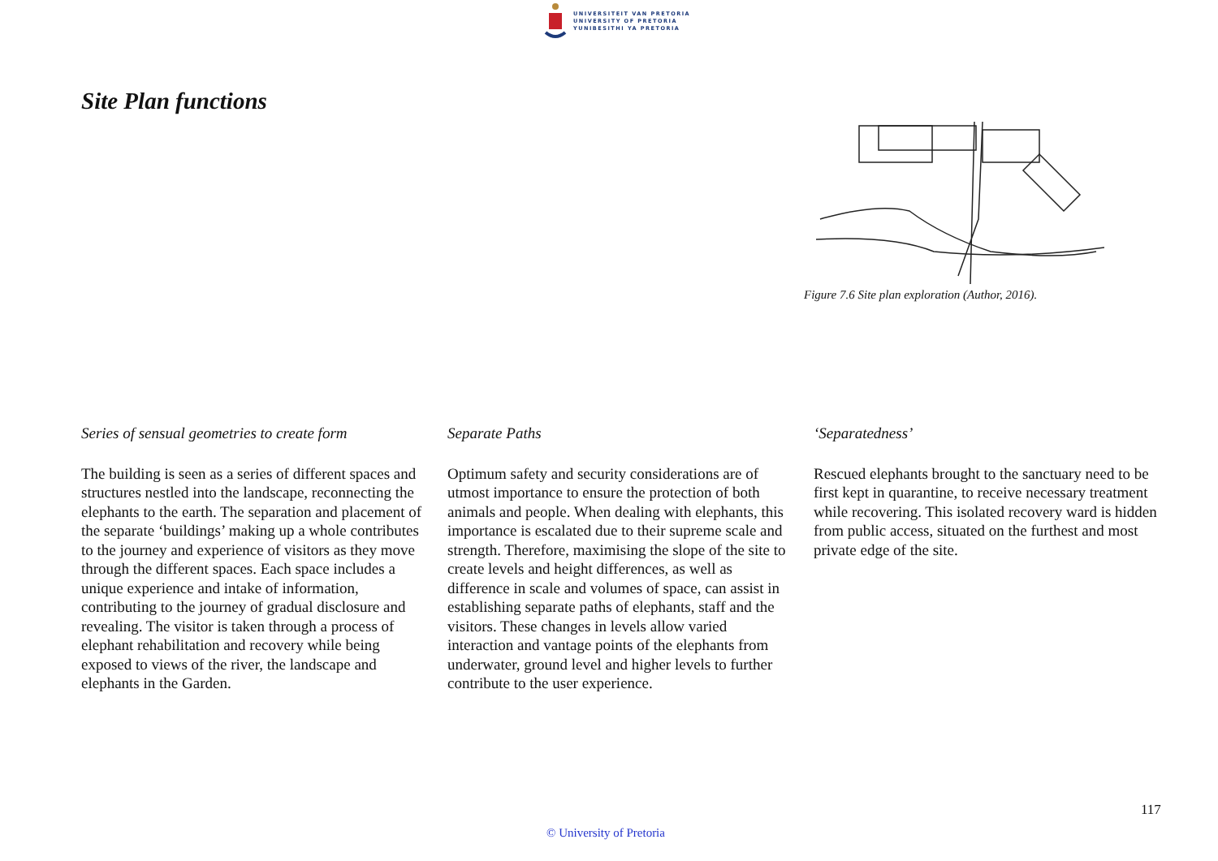UNIVERSITEIT VAN PRETORIA
UNIVERSITY OF PRETORIA
YUNIBESITHI YA PRETORIA
Site Plan functions
Figure 7.6 Site plan exploration (Author, 2016).
Series of sensual geometries to create form
The building is seen as a series of different spaces and structures nestled into the landscape, reconnecting the elephants to the earth. The separation and placement of the separate ‘buildings’ making up a whole contributes to the journey and experience of visitors as they move through the different spaces. Each space includes a unique experience and intake of information, contributing to the journey of gradual disclosure and revealing. The visitor is taken through a process of elephant rehabilitation and recovery while being exposed to views of the river, the landscape and elephants in the Garden.
Separate Paths
Optimum safety and security considerations are of utmost importance to ensure the protection of both animals and people. When dealing with elephants, this importance is escalated due to their supreme scale and strength. Therefore, maximising the slope of the site to create levels and height differences, as well as difference in scale and volumes of space, can assist in establishing separate paths of elephants, staff and the visitors. These changes in levels allow varied interaction and vantage points of the elephants from underwater, ground level and higher levels to further contribute to the user experience.
‘Separatedness’
Rescued elephants brought to the sanctuary need to be first kept in quarantine, to receive necessary treatment while recovering. This isolated recovery ward is hidden from public access, situated on the furthest and most private edge of the site.
117
© University of Pretoria